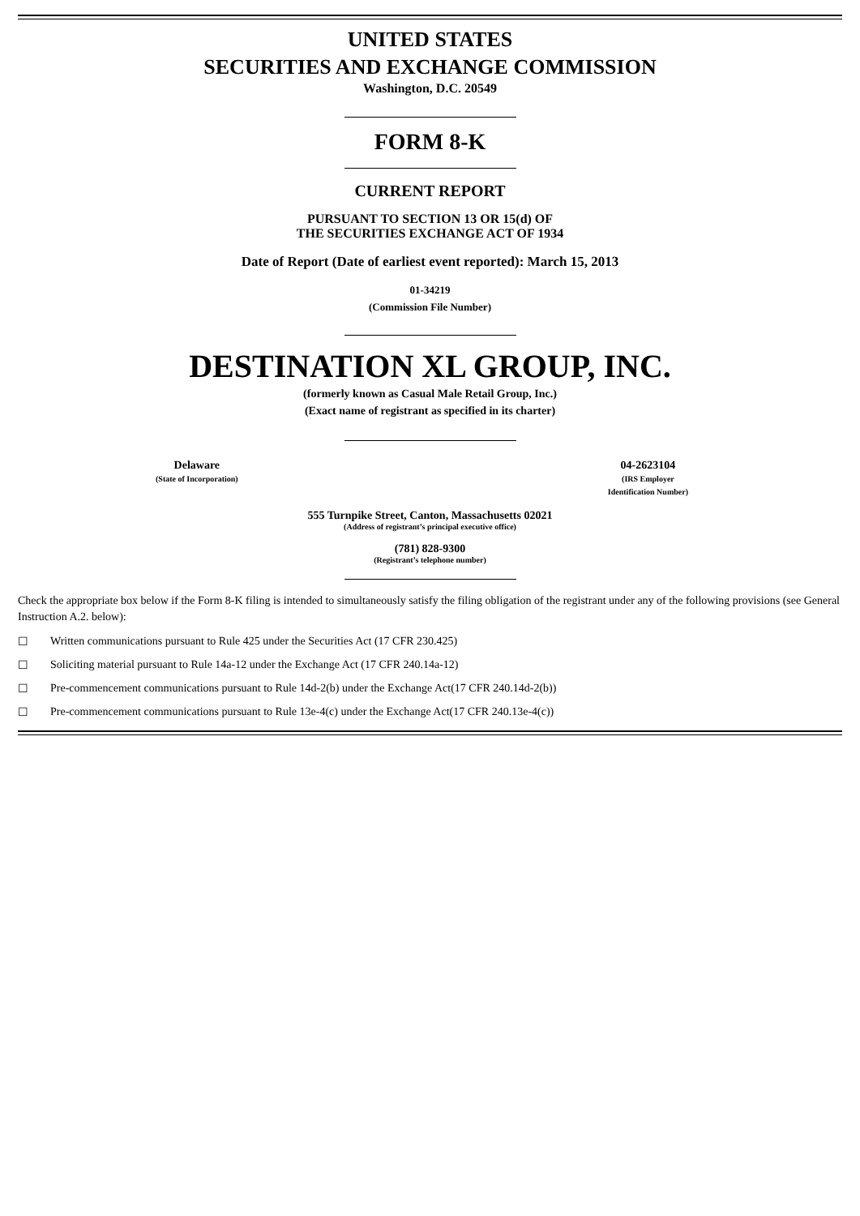UNITED STATES
SECURITIES AND EXCHANGE COMMISSION
Washington, D.C. 20549
FORM 8-K
CURRENT REPORT
PURSUANT TO SECTION 13 OR 15(d) OF
THE SECURITIES EXCHANGE ACT OF 1934
Date of Report (Date of earliest event reported): March 15, 2013
01-34219
(Commission File Number)
DESTINATION XL GROUP, INC.
(formerly known as Casual Male Retail Group, Inc.)
(Exact name of registrant as specified in its charter)
Delaware
(State of Incorporation)
04-2623104
(IRS Employer
Identification Number)
555 Turnpike Street, Canton, Massachusetts 02021
(Address of registrant’s principal executive office)
(781) 828-9300
(Registrant’s telephone number)
Check the appropriate box below if the Form 8-K filing is intended to simultaneously satisfy the filing obligation of the registrant under any of the following provisions (see General Instruction A.2. below):
☐ Written communications pursuant to Rule 425 under the Securities Act (17 CFR 230.425)
☐ Soliciting material pursuant to Rule 14a-12 under the Exchange Act (17 CFR 240.14a-12)
☐ Pre-commencement communications pursuant to Rule 14d-2(b) under the Exchange Act(17 CFR 240.14d-2(b))
☐ Pre-commencement communications pursuant to Rule 13e-4(c) under the Exchange Act(17 CFR 240.13e-4(c))